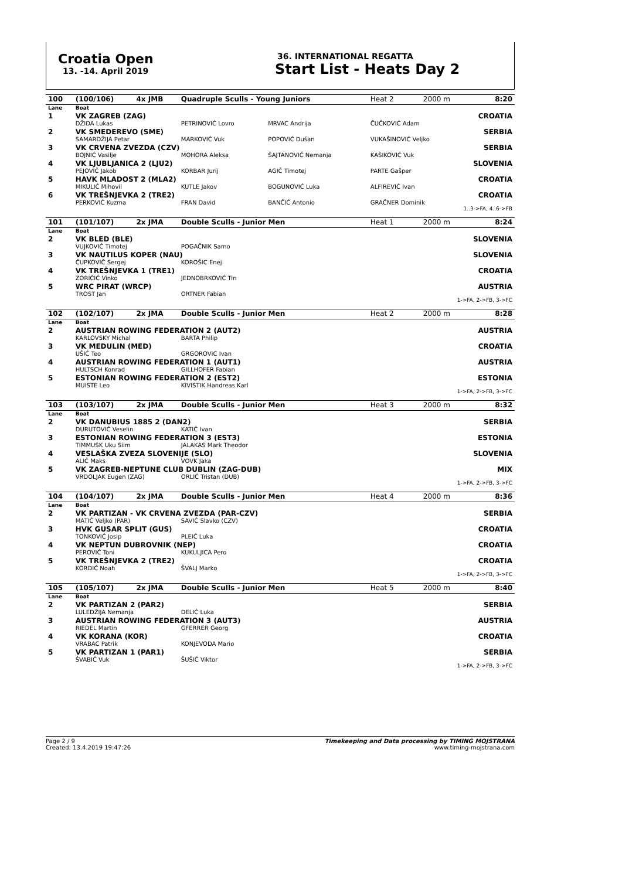Croatia Open
13. -14. April 2019
36. INTERNATIONAL REGATTA
Start List - Heats Day 2
| 100 | (100/106) | 4x JMB | Quadruple Sculls - Young Juniors | | Heat 2 | 2000 m | 8:20 |
| Lane | Boat | | | | | | |
| 1 | VK ZAGREB (ZAG) | | | | | | CROATIA |
| | DŽIDA Lukas | | PETRINOVIĆ Lovro | MRVAC Andrija | ČUČKOVIĆ Adam | | |
| 2 | VK SMEDEREVO (SME) | | | | | | SERBIA |
| | SAMARDŽIJA Petar | | MARKOVIĆ Vuk | POPOVIĆ Dušan | VUKAŠINOVIĆ Veljko | | |
| 3 | VK CRVENA ZVEZDA (CZV) | | | | | | SERBIA |
| | BOJNIĆ Vasilje | | MOHORA Aleksa | ŠAJTANOVIĆ Nemanja | KAŠIKOVIĆ Vuk | | |
| 4 | VK LJUBLJANICA 2 (LJU2) | | | | | | SLOVENIA |
| | PEJOVIČ Jakob | | KORBAR Jurij | AGIČ Timotej | PARTE Gašper | | |
| 5 | HAVK MLADOST 2 (MLA2) | | | | | | CROATIA |
| | MIKULIĆ Mihovil | | KUTLE Jakov | BOGUNOVIĆ Luka | ALFIREVIĆ Ivan | | |
| 6 | VK TREŠNJEVKA 2 (TRE2) | | | | | | CROATIA |
| | PERKOVIĆ Kuzma | | FRAN David | BANČIĆ Antonio | GRAČNER Dominik | | |
| 1..3->FA, 4..6->FB | | | | | | | |
| 101 | (101/107) | 2x JMA | Double Sculls - Junior Men | | Heat 1 | 2000 m | 8:24 |
| Lane | Boat | | | | | | |
| 2 | VK BLED (BLE) | | | | | | SLOVENIA |
| | VUJKOVIĆ Timotej | | POGAČNIK Samo | | | | |
| 3 | VK NAUTILUS KOPER (NAU) | | | | | | SLOVENIA |
| | ČUPKOVIČ Sergej | | KOROŠIC Enej | | | | |
| 4 | VK TREŠNJEVKA 1 (TRE1) | | | | | | CROATIA |
| | ZORIČIĆ Vinko | | JEDNOBRKOVIĆ Tin | | | | |
| 5 | WRC PIRAT (WRCP) | | | | | | AUSTRIA |
| | TROST Jan | | ORTNER Fabian | | | | |
| 1->FA, 2->FB, 3->FC | | | | | | | |
| 102 | (102/107) | 2x JMA | Double Sculls - Junior Men | | Heat 2 | 2000 m | 8:28 |
| Lane | Boat | | | | | | |
| 2 | AUSTRIAN ROWING FEDERATION 2 (AUT2) | | | | | | AUSTRIA |
| | KARLOVSKY Michal | | BARTA Philip | | | | |
| 3 | VK MEDULIN (MED) | | | | | | CROATIA |
| | UŠIĆ Teo | | GRGOROVIC Ivan | | | | |
| 4 | AUSTRIAN ROWING FEDERATION 1 (AUT1) | | | | | | AUSTRIA |
| | HULTSCH Konrad | | GILLHOFER Fabian | | | | |
| 5 | ESTONIAN ROWING FEDERATION 2 (EST2) | | | | | | ESTONIA |
| | MUISTE Leo | | KIVISTIK Handreas Karl | | | | |
| 1->FA, 2->FB, 3->FC | | | | | | | |
| 103 | (103/107) | 2x JMA | Double Sculls - Junior Men | | Heat 3 | 2000 m | 8:32 |
| Lane | Boat | | | | | | |
| 2 | VK DANUBIUS 1885 2 (DAN2) | | | | | | SERBIA |
| | DURUTOVIĆ Veselin | | KATIĆ Ivan | | | | |
| 3 | ESTONIAN ROWING FEDERATION 3 (EST3) | | | | | | ESTONIA |
| | TIMMUSK Uku Siim | | JALAKAS Mark Theodor | | | | |
| 4 | VESLAŠKA ZVEZA SLOVENIJE (SLO) | | | | | | SLOVENIA |
| | ALIČ Maks | | VOVK Jaka | | | | |
| 5 | VK ZAGREB-NEPTUNE CLUB DUBLIN (ZAG-DUB) | | | | | | MIX |
| | VRDOLJAK Eugen (ZAG) | | ORLIĆ Tristan (DUB) | | | | |
| 1->FA, 2->FB, 3->FC | | | | | | | |
| 104 | (104/107) | 2x JMA | Double Sculls - Junior Men | | Heat 4 | 2000 m | 8:36 |
| Lane | Boat | | | | | | |
| 2 | VK PARTIZAN - VK CRVENA ZVEZDA (PAR-CZV) | | | | | | SERBIA |
| | MATIĆ Veljko (PAR) | | SAVIĆ Slavko (CZV) | | | | |
| 3 | HVK GUSAR SPLIT (GUS) | | | | | | CROATIA |
| | TONKOVIĆ Josip | | PLEIĆ Luka | | | | |
| 4 | VK NEPTUN DUBROVNIK (NEP) | | | | | | CROATIA |
| | PEROVIĆ Toni | | KUKULJICA Pero | | | | |
| 5 | VK TREŠNJEVKA 2 (TRE2) | | | | | | CROATIA |
| | KORDIĆ Noah | | ŠVALJ Marko | | | | |
| 1->FA, 2->FB, 3->FC | | | | | | | |
| 105 | (105/107) | 2x JMA | Double Sculls - Junior Men | | Heat 5 | 2000 m | 8:40 |
| Lane | Boat | | | | | | |
| 2 | VK PARTIZAN 2 (PAR2) | | | | | | SERBIA |
| | LULEDŽIJA Nemanja | | DELIĆ Luka | | | | |
| 3 | AUSTRIAN ROWING FEDERATION 3 (AUT3) | | | | | | AUSTRIA |
| | RIEDEL Martin | | GFERRER Georg | | | | |
| 4 | VK KORANA (KOR) | | | | | | CROATIA |
| | VRABAC Patrik | | KONJEVODA Mario | | | | |
| 5 | VK PARTIZAN 1 (PAR1) | | | | | | SERBIA |
| | ŠVABIĆ Vuk | | ŠUŠIĆ Viktor | | | | |
| 1->FA, 2->FB, 3->FC | | | | | | | |
Page 2 / 9
Created: 13.4.2019 19:47:26
Timekeeping and Data processing by TIMING MOJSTRANA
www.timing-mojstrana.com